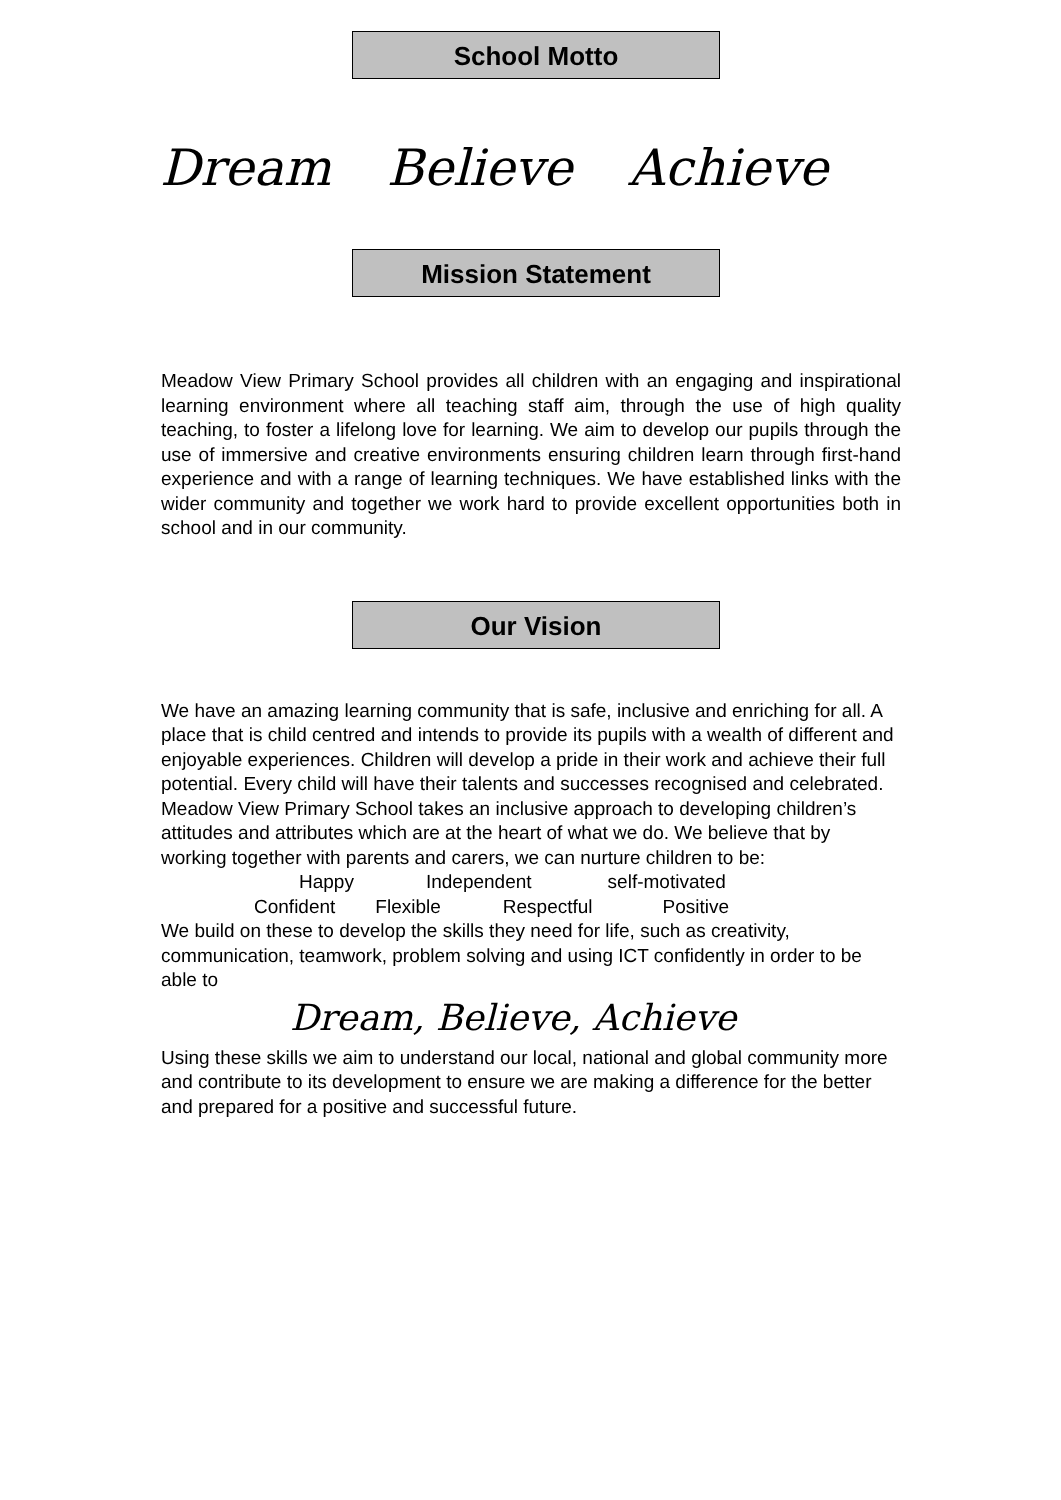School Motto
Dream Believe Achieve
Mission Statement
Meadow View Primary School provides all children with an engaging and inspirational learning environment where all teaching staff aim, through the use of high quality teaching, to foster a lifelong love for learning. We aim to develop our pupils through the use of immersive and creative environments ensuring children learn through first-hand experience and with a range of learning techniques. We have established links with the wider community and together we work hard to provide excellent opportunities both in school and in our community.
Our Vision
We have an amazing learning community that is safe, inclusive and enriching for all. A place that is child centred and intends to provide its pupils with a wealth of different and enjoyable experiences. Children will develop a pride in their work and achieve their full potential. Every child will have their talents and successes recognised and celebrated.
Meadow View Primary School takes an inclusive approach to developing children’s attitudes and attributes which are at the heart of what we do. We believe that by working together with parents and carers, we can nurture children to be:
Happy Independent self-motivated
Confident Flexible Respectful Positive
We build on these to develop the skills they need for life, such as creativity, communication, teamwork, problem solving and using ICT confidently in order to be able to
Dream, Believe, Achieve
Using these skills we aim to understand our local, national and global community more and contribute to its development to ensure we are making a difference for the better and prepared for a positive and successful future.